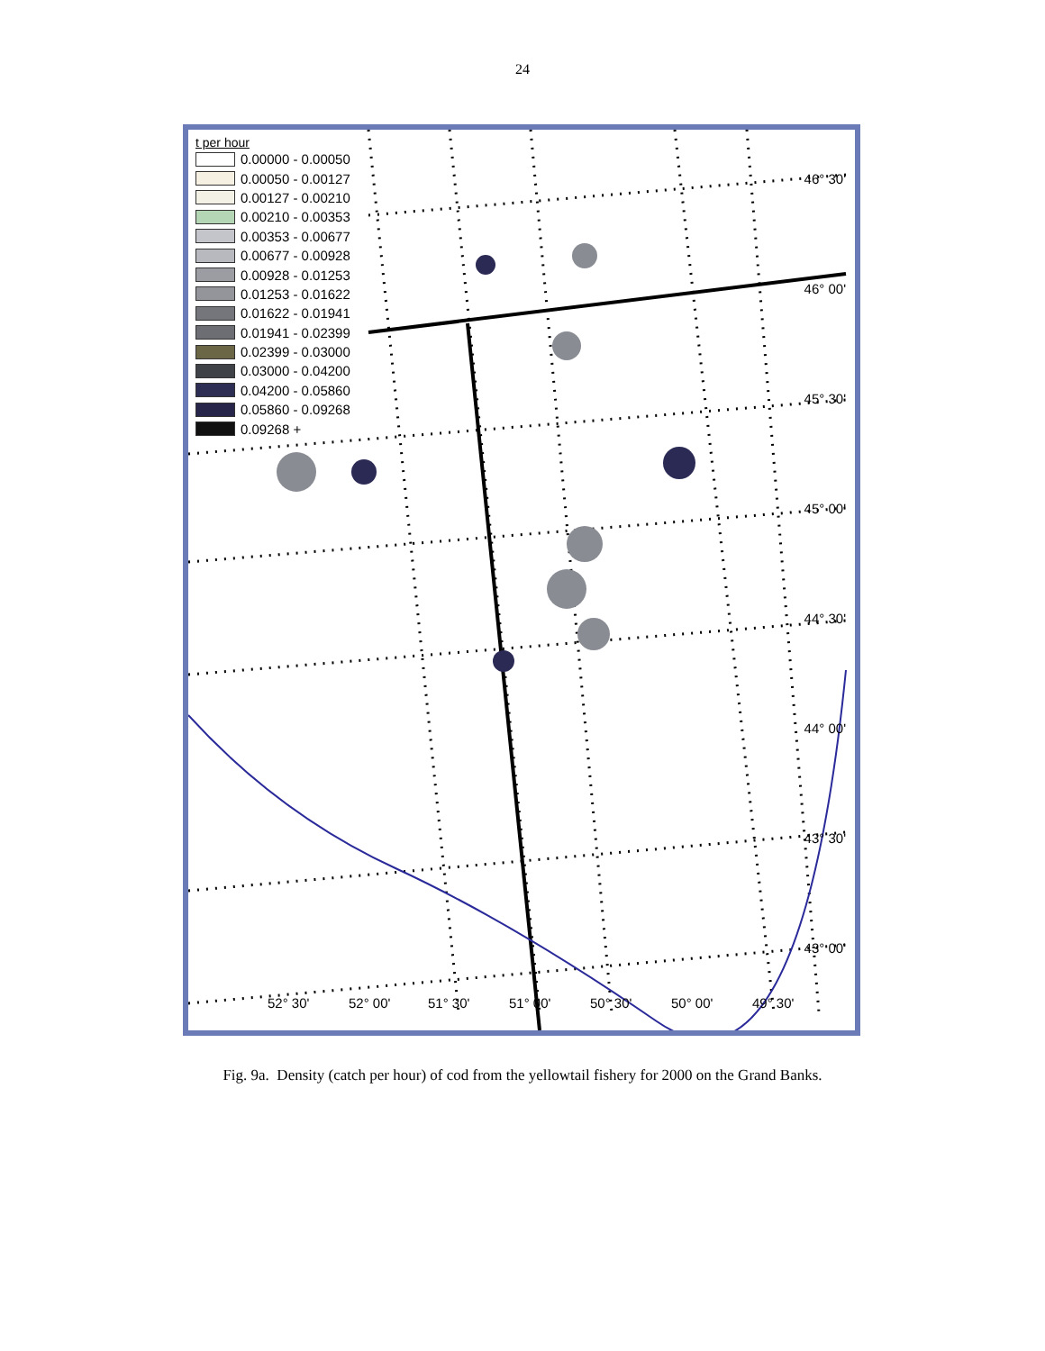24
t per hour
0.00000 - 0.00050
0.00050 - 0.00127
0.00127 - 0.00210
0.00210 - 0.00353
0.00353 - 0.00677
0.00677 - 0.00928
0.00928 - 0.01253
0.01253 - 0.01622
0.01622 - 0.01941
0.01941 - 0.02399
0.02399 - 0.03000
0.03000 - 0.04200
0.04200 - 0.05860
0.05860 - 0.09268
0.09268 +
46° 30'
46° 00'
45° 30'
45° 00'
44° 30'
44° 00'
43° 30'
43° 00'
52° 30' 52° 00' 51° 30' 51° 00' 50° 30' 50° 00' 49° 30'
Fig. 9a. Density (catch per hour) of cod from the yellowtail fishery for 2000 on the Grand Banks.